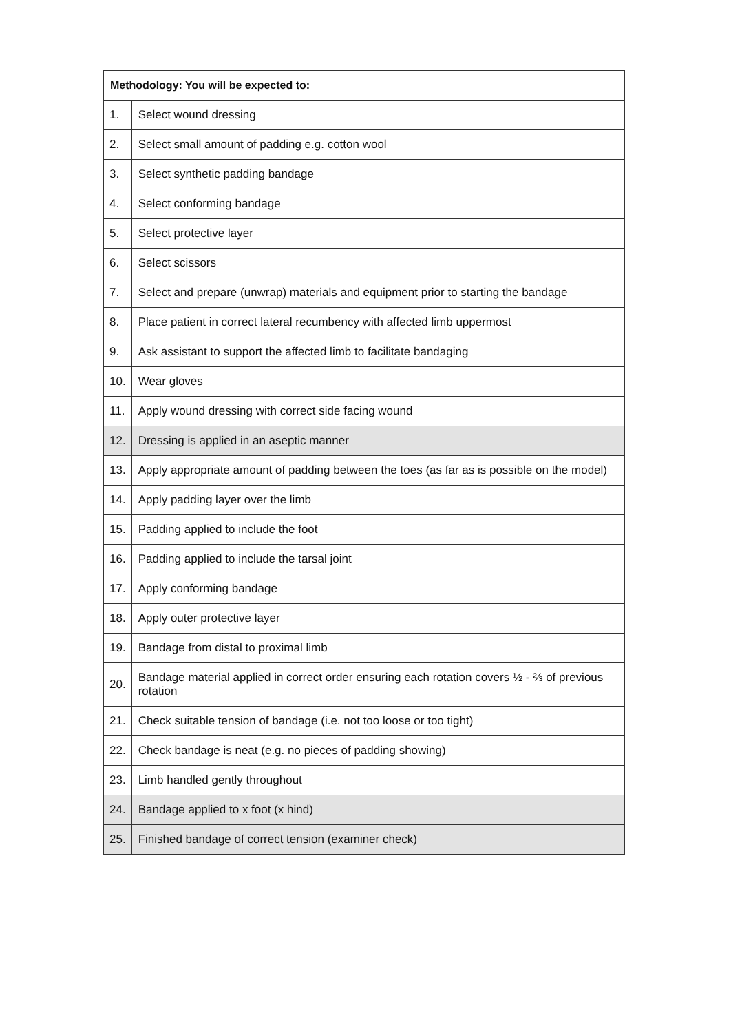| Methodology: You will be expected to: | |
| --- | --- |
| 1. | Select wound dressing |
| 2. | Select small amount of padding e.g. cotton wool |
| 3. | Select synthetic padding bandage |
| 4. | Select conforming bandage |
| 5. | Select protective layer |
| 6. | Select scissors |
| 7. | Select and prepare (unwrap) materials and equipment prior to starting the bandage |
| 8. | Place patient in correct lateral recumbency with affected limb uppermost |
| 9. | Ask assistant to support the affected limb to facilitate bandaging |
| 10. | Wear gloves |
| 11. | Apply wound dressing with correct side facing wound |
| 12. | Dressing is applied in an aseptic manner |
| 13. | Apply appropriate amount of padding between the toes (as far as is possible on the model) |
| 14. | Apply padding layer over the limb |
| 15. | Padding applied to include the foot |
| 16. | Padding applied to include the tarsal joint |
| 17. | Apply conforming bandage |
| 18. | Apply outer protective layer |
| 19. | Bandage from distal to proximal limb |
| 20. | Bandage material applied in correct order ensuring each rotation covers ½ - ⅔ of previous rotation |
| 21. | Check suitable tension of bandage (i.e. not too loose or too tight) |
| 22. | Check bandage is neat (e.g. no pieces of padding showing) |
| 23. | Limb handled gently throughout |
| 24. | Bandage applied to x foot (x hind) |
| 25. | Finished bandage of correct tension (examiner check) |